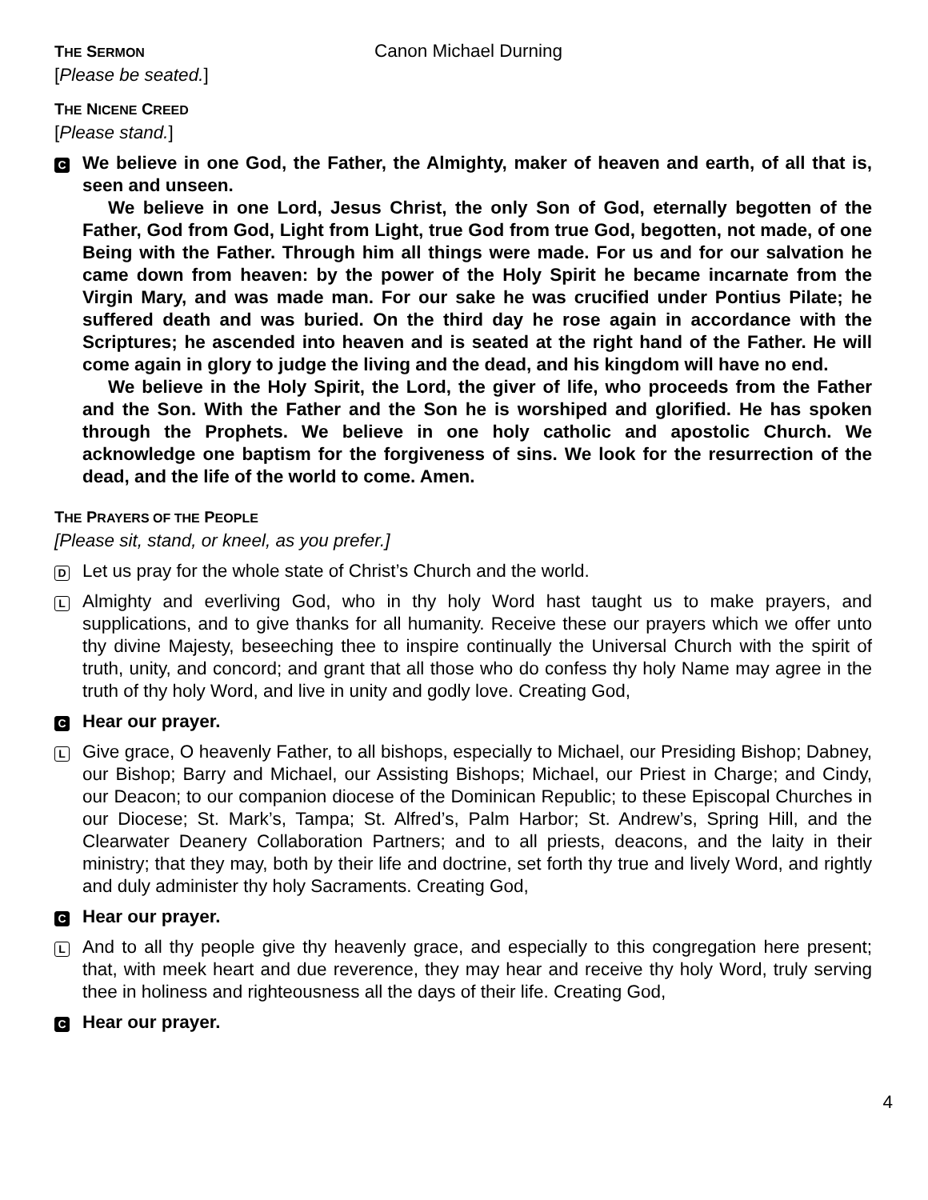THE SERMON
Canon Michael Durning
[Please be seated.]
THE NICENE CREED
[Please stand.]
C
We believe in one God, the Father, the Almighty, maker of heaven and earth, of all that is, seen and unseen.
We believe in one Lord, Jesus Christ, the only Son of God, eternally begotten of the Father, God from God, Light from Light, true God from true God, begotten, not made, of one Being with the Father. Through him all things were made. For us and for our salvation he came down from heaven: by the power of the Holy Spirit he became incarnate from the Virgin Mary, and was made man. For our sake he was crucified under Pontius Pilate; he suffered death and was buried. On the third day he rose again in accordance with the Scriptures; he ascended into heaven and is seated at the right hand of the Father. He will come again in glory to judge the living and the dead, and his kingdom will have no end.
We believe in the Holy Spirit, the Lord, the giver of life, who proceeds from the Father and the Son. With the Father and the Son he is worshiped and glorified. He has spoken through the Prophets. We believe in one holy catholic and apostolic Church. We acknowledge one baptism for the forgiveness of sins. We look for the resurrection of the dead, and the life of the world to come. Amen.
THE PRAYERS OF THE PEOPLE
[Please sit, stand, or kneel, as you prefer.]
D
Let us pray for the whole state of Christ’s Church and the world.
L
Almighty and everliving God, who in thy holy Word hast taught us to make prayers, and supplications, and to give thanks for all humanity. Receive these our prayers which we offer unto thy divine Majesty, beseeching thee to inspire continually the Universal Church with the spirit of truth, unity, and concord; and grant that all those who do confess thy holy Name may agree in the truth of thy holy Word, and live in unity and godly love. Creating God,
C
Hear our prayer.
L
Give grace, O heavenly Father, to all bishops, especially to Michael, our Presiding Bishop; Dabney, our Bishop; Barry and Michael, our Assisting Bishops; Michael, our Priest in Charge; and Cindy, our Deacon; to our companion diocese of the Dominican Republic; to these Episcopal Churches in our Diocese; St. Mark’s, Tampa; St. Alfred’s, Palm Harbor; St. Andrew’s, Spring Hill, and the Clearwater Deanery Collaboration Partners; and to all priests, deacons, and the laity in their ministry; that they may, both by their life and doctrine, set forth thy true and lively Word, and rightly and duly administer thy holy Sacraments. Creating God,
C
Hear our prayer.
L
And to all thy people give thy heavenly grace, and especially to this congregation here present; that, with meek heart and due reverence, they may hear and receive thy holy Word, truly serving thee in holiness and righteousness all the days of their life. Creating God,
C
Hear our prayer.
4